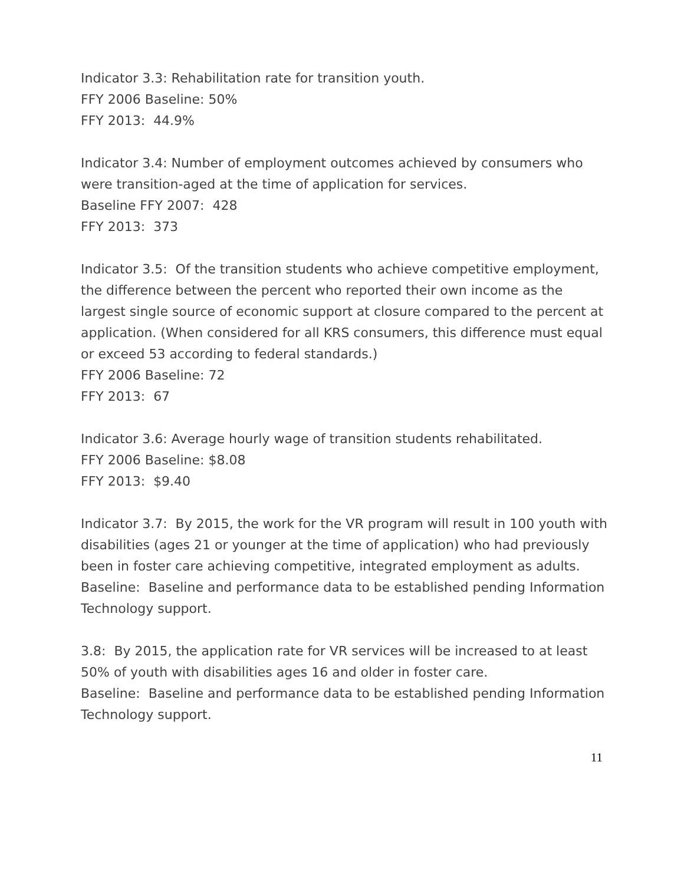Indicator 3.3: Rehabilitation rate for transition youth.
FFY 2006 Baseline: 50%
FFY 2013: 44.9%
Indicator 3.4: Number of employment outcomes achieved by consumers who were transition-aged at the time of application for services.
Baseline FFY 2007: 428
FFY 2013: 373
Indicator 3.5: Of the transition students who achieve competitive employment, the difference between the percent who reported their own income as the largest single source of economic support at closure compared to the percent at application. (When considered for all KRS consumers, this difference must equal or exceed 53 according to federal standards.)
FFY 2006 Baseline: 72
FFY 2013: 67
Indicator 3.6: Average hourly wage of transition students rehabilitated.
FFY 2006 Baseline: $8.08
FFY 2013: $9.40
Indicator 3.7: By 2015, the work for the VR program will result in 100 youth with disabilities (ages 21 or younger at the time of application) who had previously been in foster care achieving competitive, integrated employment as adults.
Baseline: Baseline and performance data to be established pending Information Technology support.
3.8: By 2015, the application rate for VR services will be increased to at least 50% of youth with disabilities ages 16 and older in foster care.
Baseline: Baseline and performance data to be established pending Information Technology support.
11